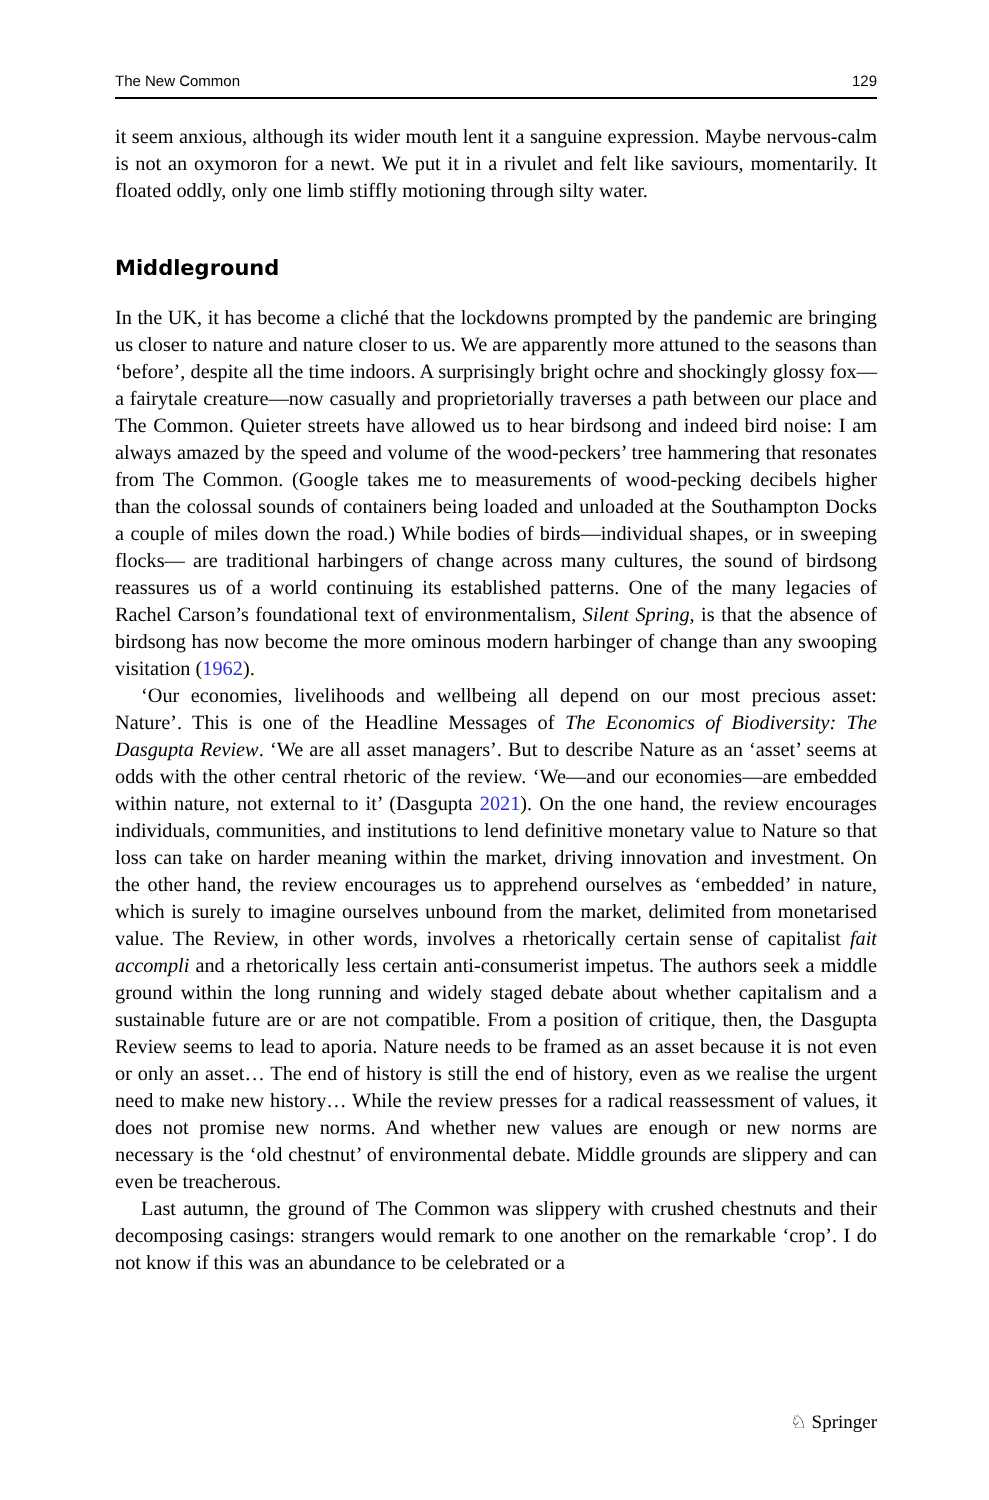The New Common 129
it seem anxious, although its wider mouth lent it a sanguine expression. Maybe nervous-calm is not an oxymoron for a newt. We put it in a rivulet and felt like saviours, momentarily. It floated oddly, only one limb stiffly motioning through silty water.
Middleground
In the UK, it has become a cliché that the lockdowns prompted by the pandemic are bringing us closer to nature and nature closer to us. We are apparently more attuned to the seasons than ‘before’, despite all the time indoors. A surprisingly bright ochre and shockingly glossy fox—a fairytale creature—now casually and proprietorially traverses a path between our place and The Common. Quieter streets have allowed us to hear birdsong and indeed bird noise: I am always amazed by the speed and volume of the wood-peckers’ tree hammering that resonates from The Common. (Google takes me to measurements of wood-pecking decibels higher than the colossal sounds of containers being loaded and unloaded at the Southampton Docks a couple of miles down the road.) While bodies of birds—individual shapes, or in sweeping flocks— are traditional harbingers of change across many cultures, the sound of birdsong reassures us of a world continuing its established patterns. One of the many legacies of Rachel Carson’s foundational text of environmentalism, Silent Spring, is that the absence of birdsong has now become the more ominous modern harbinger of change than any swooping visitation (1962).
‘Our economies, livelihoods and wellbeing all depend on our most precious asset: Nature’. This is one of the Headline Messages of The Economics of Biodiversity: The Dasgupta Review. ‘We are all asset managers’. But to describe Nature as an ‘asset’ seems at odds with the other central rhetoric of the review. ‘We—and our economies—are embedded within nature, not external to it’ (Dasgupta 2021). On the one hand, the review encourages individuals, communities, and institutions to lend definitive monetary value to Nature so that loss can take on harder meaning within the market, driving innovation and investment. On the other hand, the review encourages us to apprehend ourselves as ‘embedded’ in nature, which is surely to imagine ourselves unbound from the market, delimited from monetarised value. The Review, in other words, involves a rhetorically certain sense of capitalist fait accompli and a rhetorically less certain anti-consumerist impetus. The authors seek a middle ground within the long running and widely staged debate about whether capitalism and a sustainable future are or are not compatible. From a position of critique, then, the Dasgupta Review seems to lead to aporia. Nature needs to be framed as an asset because it is not even or only an asset… The end of history is still the end of history, even as we realise the urgent need to make new history… While the review presses for a radical reassessment of values, it does not promise new norms. And whether new values are enough or new norms are necessary is the ‘old chestnut’ of environmental debate. Middle grounds are slippery and can even be treacherous.
Last autumn, the ground of The Common was slippery with crushed chestnuts and their decomposing casings: strangers would remark to one another on the remarkable ‘crop’. I do not know if this was an abundance to be celebrated or a
♘ Springer